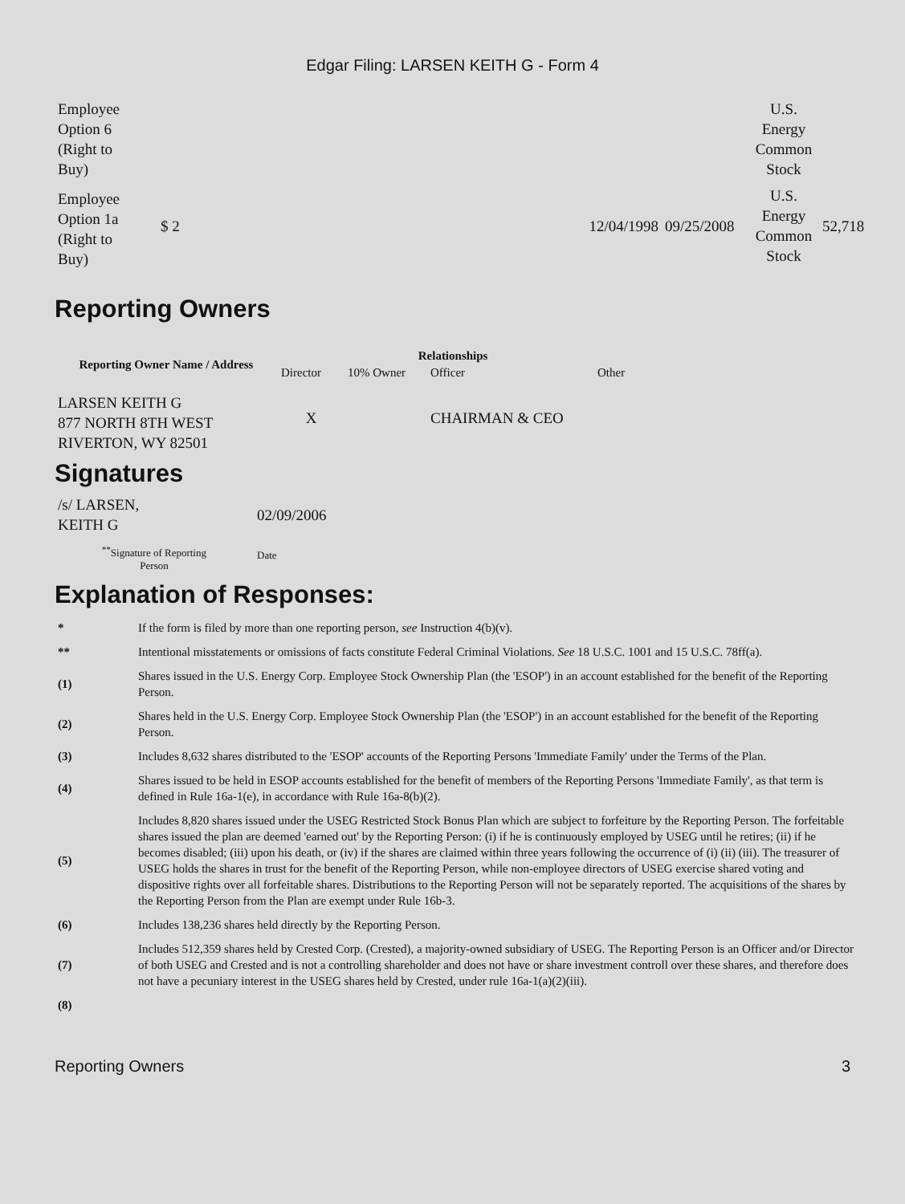Edgar Filing: LARSEN KEITH G - Form 4
| Employee Option 6 (Right to Buy) | | | | U.S. Energy Common Stock | |
| Employee Option 1a (Right to Buy) | $ 2 | 12/04/1998 | 09/25/2008 | U.S. Energy Common Stock | 52,718 |
Reporting Owners
| Reporting Owner Name / Address | Relationships | | | |
| --- | --- | --- | --- | --- |
| | Director | 10% Owner | Officer | Other |
| LARSEN KEITH G 877 NORTH 8TH WEST RIVERTON, WY 82501 | X | | CHAIRMAN & CEO | |
Signatures
| /s/ LARSEN, KEITH G | 02/09/2006 |
| <sup>**</sup> Signature of Reporting Person | Date |
Explanation of Responses:
| * | If the form is filed by more than one reporting person, see Instruction 4(b)(v). |
| ** | Intentional misstatements or omissions of facts constitute Federal Criminal Violations. See 18 U.S.C. 1001 and 15 U.S.C. 78ff(a). |
| (1) | Shares issued in the U.S. Energy Corp. Employee Stock Ownership Plan (the 'ESOP') in an account established for the benefit of the Reporting Person. |
| (2) | Shares held in the U.S. Energy Corp. Employee Stock Ownership Plan (the 'ESOP') in an account established for the benefit of the Reporting Person. |
| (3) | Includes 8,632 shares distributed to the 'ESOP' accounts of the Reporting Persons 'Immediate Family' under the Terms of the Plan. |
| (4) | Shares issued to be held in ESOP accounts established for the benefit of members of the Reporting Persons 'Immediate Family', as that term is defined in Rule 16a-1(e), in accordance with Rule 16a-8(b)(2). |
| (5) | Includes 8,820 shares issued under the USEG Restricted Stock Bonus Plan which are subject to forfeiture by the Reporting Person. The forfeitable shares issued the plan are deemed 'earned out' by the Reporting Person: (i) if he is continuously employed by USEG until he retires; (ii) if he becomes disabled; (iii) upon his death, or (iv) if the shares are claimed within three years following the occurrence of (i) (ii) (iii). The treasurer of USEG holds the shares in trust for the benefit of the Reporting Person, while non-employee directors of USEG exercise shared voting and dispositive rights over all forfeitable shares. Distributions to the Reporting Person will not be separately reported. The acquisitions of the shares by the Reporting Person from the Plan are exempt under Rule 16b-3. |
| (6) | Includes 138,236 shares held directly by the Reporting Person. |
| (7) | Includes 512,359 shares held by Crested Corp. (Crested), a majority-owned subsidiary of USEG. The Reporting Person is an Officer and/or Director of both USEG and Crested and is not a controlling shareholder and does not have or share investment controll over these shares, and therefore does not have a pecuniary interest in the USEG shares held by Crested, under rule 16a-1(a)(2)(iii). |
| (8) | |
Reporting Owners 3